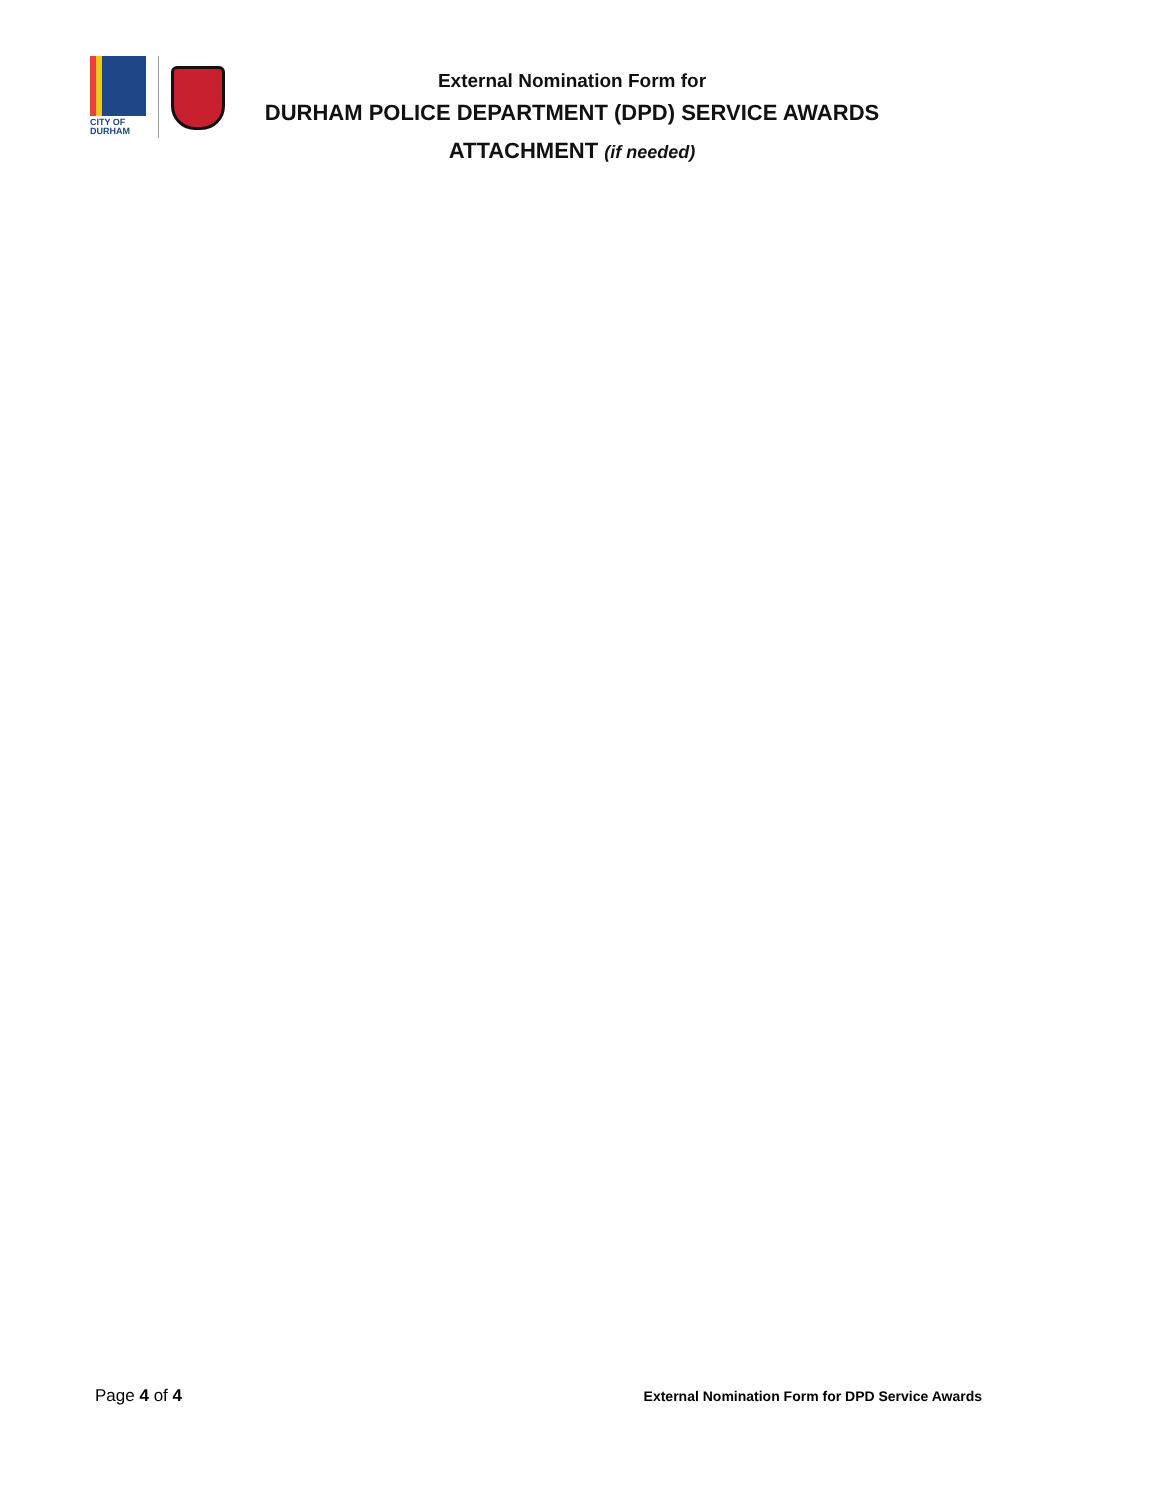CITY OF
DURHAM
External Nomination Form for
DURHAM POLICE DEPARTMENT (DPD) SERVICE AWARDS
ATTACHMENT (if needed)
Page 4 of 4
External Nomination Form for DPD Service Awards